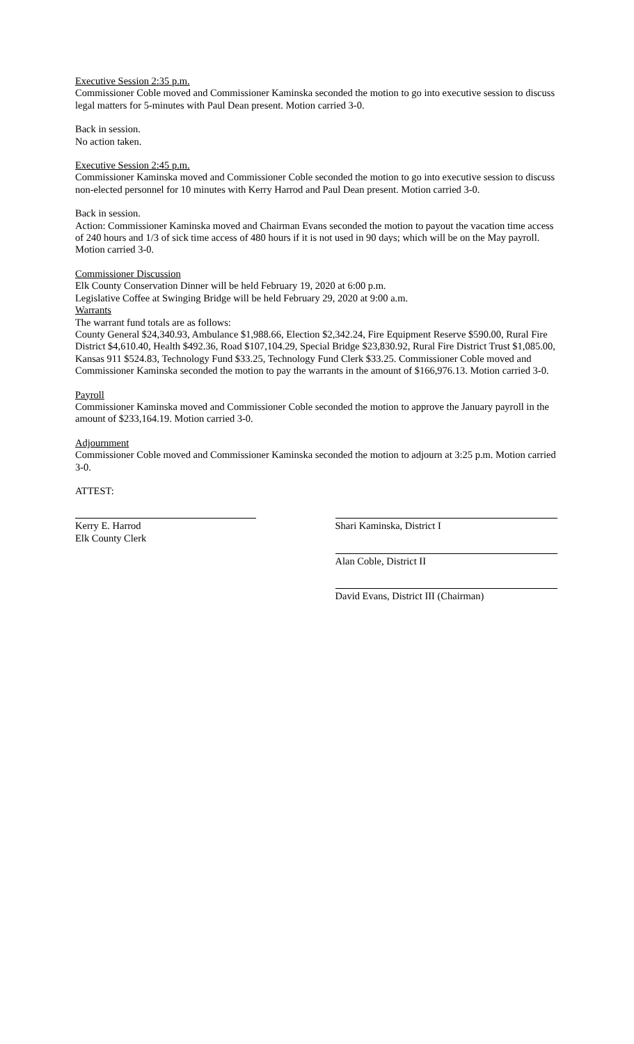Executive Session 2:35 p.m.
Commissioner Coble moved and Commissioner Kaminska seconded the motion to go into executive session to discuss legal matters for 5-minutes with Paul Dean present. Motion carried 3-0.
Back in session.
No action taken.
Executive Session 2:45 p.m.
Commissioner Kaminska moved and Commissioner Coble seconded the motion to go into executive session to discuss non-elected personnel for 10 minutes with Kerry Harrod and Paul Dean present. Motion carried 3-0.
Back in session.
Action: Commissioner Kaminska moved and Chairman Evans seconded the motion to payout the vacation time access of 240 hours and 1/3 of sick time access of 480 hours if it is not used in 90 days; which will be on the May payroll. Motion carried 3-0.
Commissioner Discussion
Elk County Conservation Dinner will be held February 19, 2020 at 6:00 p.m.
Legislative Coffee at Swinging Bridge will be held February 29, 2020 at 9:00 a.m.
Warrants
The warrant fund totals are as follows:
County General $24,340.93, Ambulance $1,988.66, Election $2,342.24, Fire Equipment Reserve $590.00, Rural Fire District $4,610.40, Health $492.36, Road $107,104.29, Special Bridge $23,830.92, Rural Fire District Trust $1,085.00, Kansas 911 $524.83, Technology Fund $33.25, Technology Fund Clerk $33.25. Commissioner Coble moved and Commissioner Kaminska seconded the motion to pay the warrants in the amount of $166,976.13. Motion carried 3-0.
Payroll
Commissioner Kaminska moved and Commissioner Coble seconded the motion to approve the January payroll in the amount of $233,164.19. Motion carried 3-0.
Adjournment
Commissioner Coble moved and Commissioner Kaminska seconded the motion to adjourn at 3:25 p.m. Motion carried 3-0.
ATTEST:
Kerry E. Harrod
Elk County Clerk
Shari Kaminska, District I
Alan Coble, District II
David Evans, District III (Chairman)